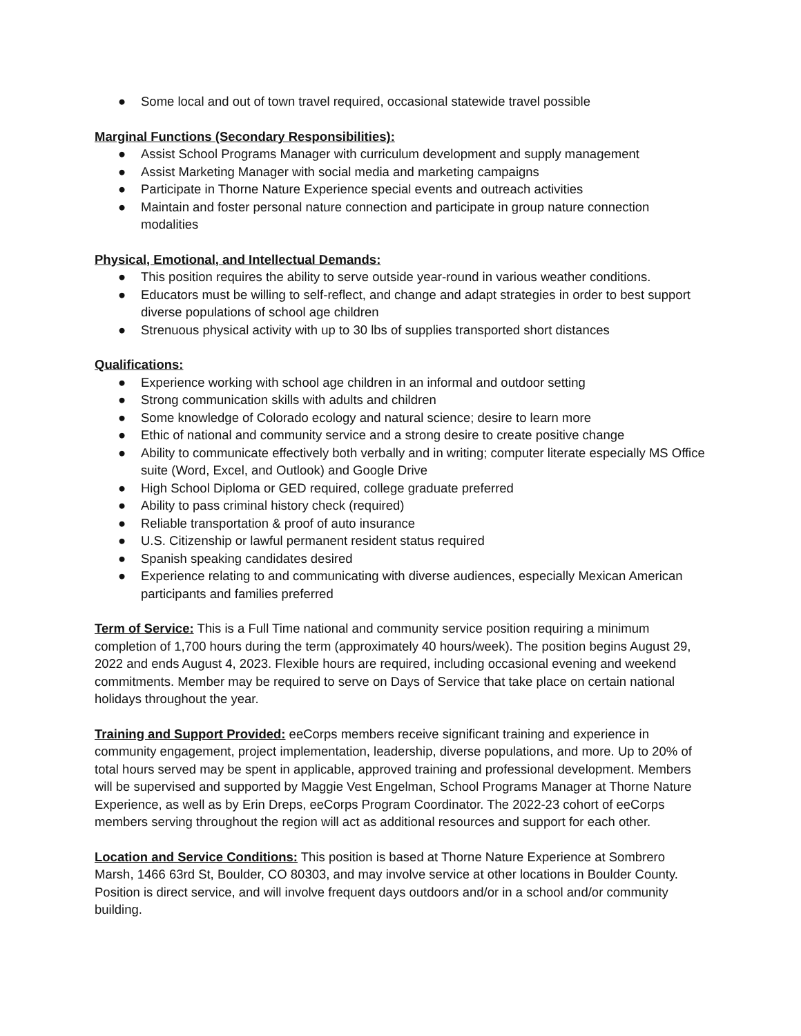● Some local and out of town travel required, occasional statewide travel possible
Marginal Functions (Secondary Responsibilities):
● Assist School Programs Manager with curriculum development and supply management
● Assist Marketing Manager with social media and marketing campaigns
● Participate in Thorne Nature Experience special events and outreach activities
● Maintain and foster personal nature connection and participate in group nature connection modalities
Physical, Emotional, and Intellectual Demands:
● This position requires the ability to serve outside year-round in various weather conditions.
● Educators must be willing to self-reflect, and change and adapt strategies in order to best support diverse populations of school age children
● Strenuous physical activity with up to 30 lbs of supplies transported short distances
Qualifications:
● Experience working with school age children in an informal and outdoor setting
● Strong communication skills with adults and children
● Some knowledge of Colorado ecology and natural science; desire to learn more
● Ethic of national and community service and a strong desire to create positive change
● Ability to communicate effectively both verbally and in writing; computer literate especially MS Office suite (Word, Excel, and Outlook) and Google Drive
● High School Diploma or GED required, college graduate preferred
● Ability to pass criminal history check (required)
● Reliable transportation & proof of auto insurance
● U.S. Citizenship or lawful permanent resident status required
● Spanish speaking candidates desired
● Experience relating to and communicating with diverse audiences, especially Mexican American participants and families preferred
Term of Service: This is a Full Time national and community service position requiring a minimum completion of 1,700 hours during the term (approximately 40 hours/week). The position begins August 29, 2022 and ends August 4, 2023. Flexible hours are required, including occasional evening and weekend commitments. Member may be required to serve on Days of Service that take place on certain national holidays throughout the year.
Training and Support Provided: eeCorps members receive significant training and experience in community engagement, project implementation, leadership, diverse populations, and more. Up to 20% of total hours served may be spent in applicable, approved training and professional development. Members will be supervised and supported by Maggie Vest Engelman, School Programs Manager at Thorne Nature Experience, as well as by Erin Dreps, eeCorps Program Coordinator. The 2022-23 cohort of eeCorps members serving throughout the region will act as additional resources and support for each other.
Location and Service Conditions: This position is based at Thorne Nature Experience at Sombrero Marsh, 1466 63rd St, Boulder, CO 80303, and may involve service at other locations in Boulder County. Position is direct service, and will involve frequent days outdoors and/or in a school and/or community building.